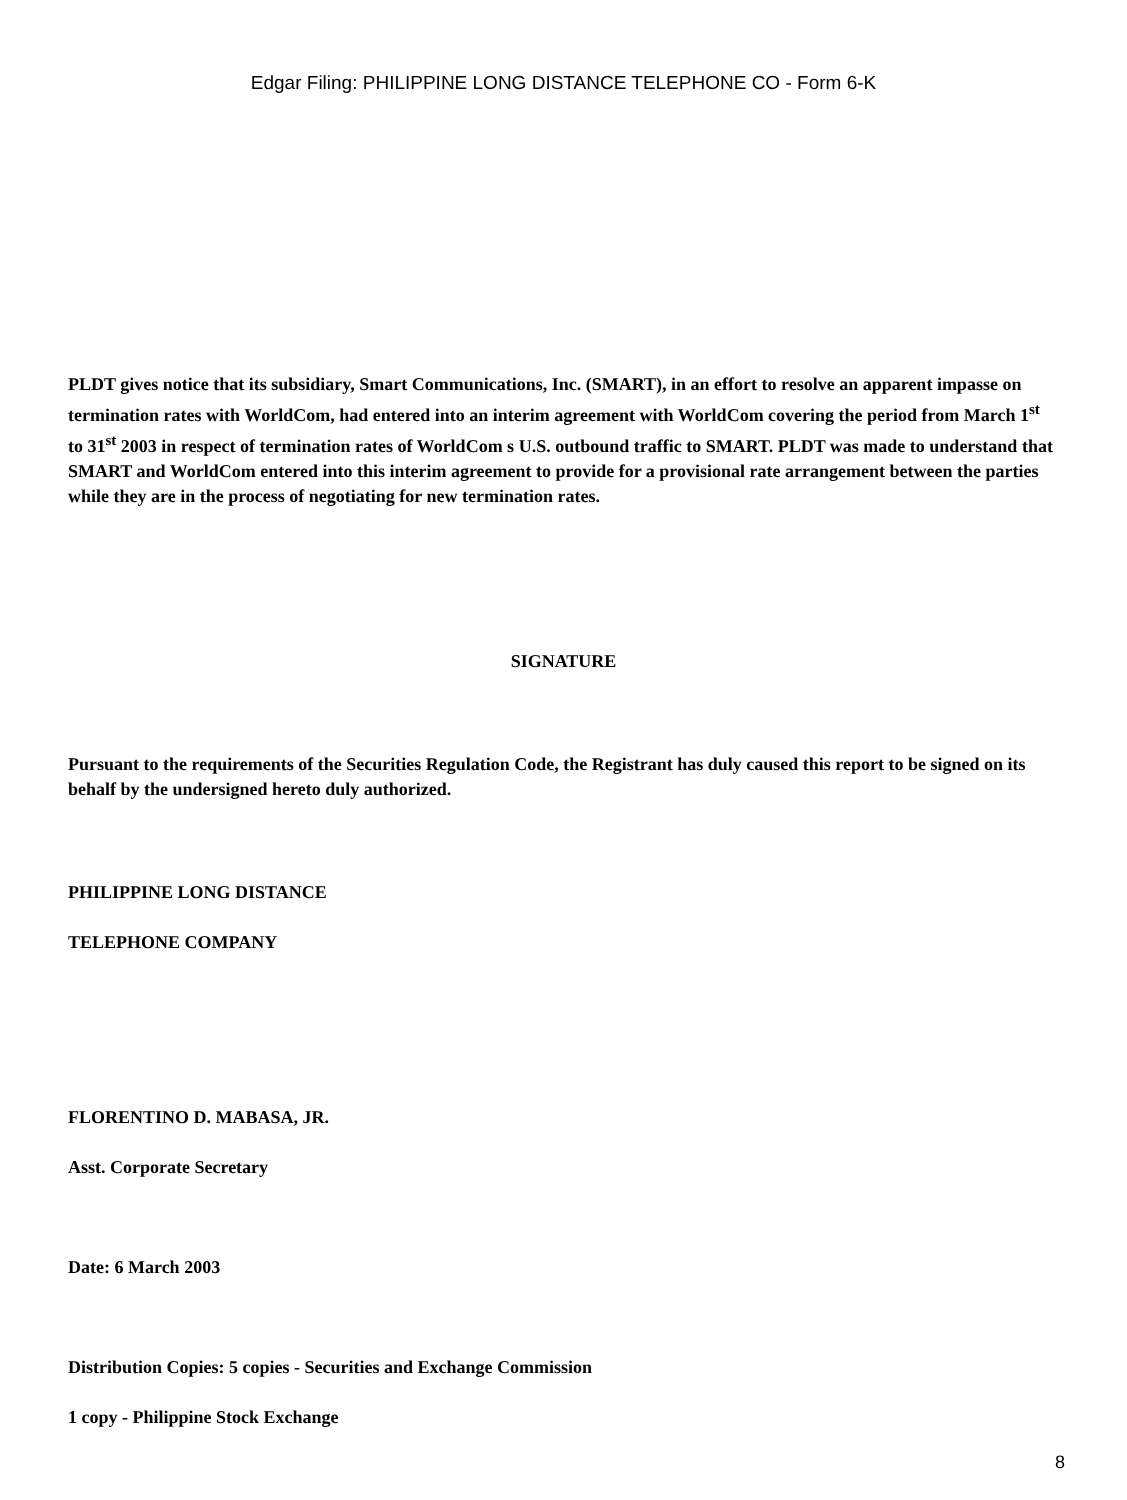Edgar Filing: PHILIPPINE LONG DISTANCE TELEPHONE CO - Form 6-K
PLDT gives notice that its subsidiary, Smart Communications, Inc. (SMART), in an effort to resolve an apparent impasse on termination rates with WorldCom, had entered into an interim agreement with WorldCom covering the period from March 1<sup>st</sup> to 31<sup>st</sup> 2003 in respect of termination rates of WorldCom s U.S. outbound traffic to SMART. PLDT was made to understand that SMART and WorldCom entered into this interim agreement to provide for a provisional rate arrangement between the parties while they are in the process of negotiating for new termination rates.
SIGNATURE
Pursuant to the requirements of the Securities Regulation Code, the Registrant has duly caused this report to be signed on its behalf by the undersigned hereto duly authorized.
PHILIPPINE LONG DISTANCE
TELEPHONE COMPANY
FLORENTINO D. MABASA, JR.
Asst. Corporate Secretary
Date: 6 March 2003
Distribution Copies: 5 copies - Securities and Exchange Commission
1 copy - Philippine Stock Exchange
8